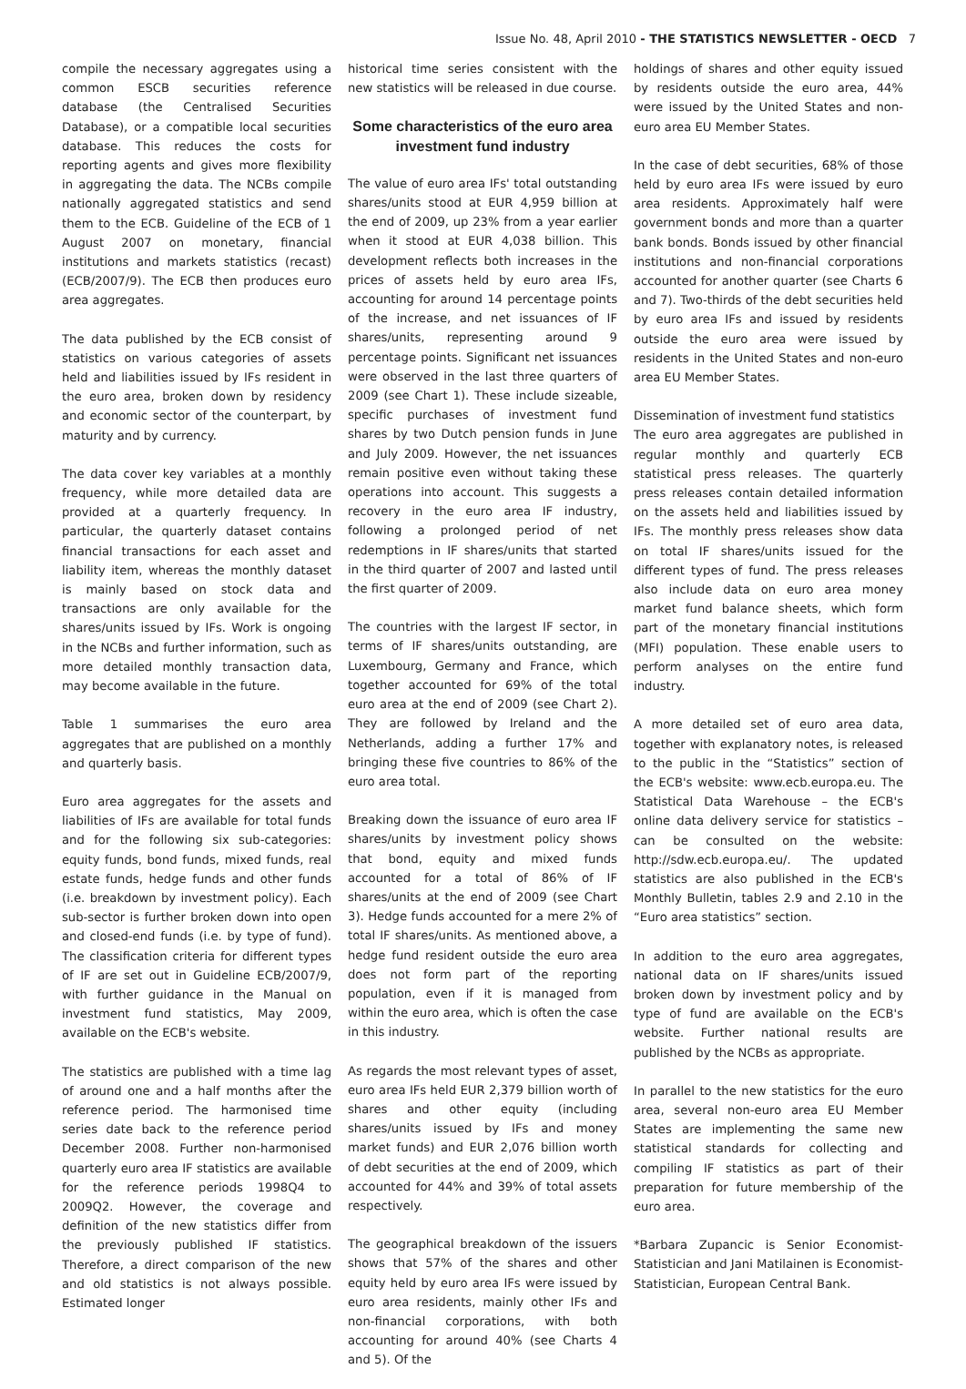Issue No. 48, April 2010 - THE STATISTICS NEWSLETTER - OECD 7
compile the necessary aggregates using a common ESCB securities reference database (the Centralised Securities Database), or a compatible local securities database. This reduces the costs for reporting agents and gives more flexibility in aggregating the data. The NCBs compile nationally aggregated statistics and send them to the ECB. Guideline of the ECB of 1 August 2007 on monetary, financial institutions and markets statistics (recast) (ECB/2007/9). The ECB then produces euro area aggregates.
The data published by the ECB consist of statistics on various categories of assets held and liabilities issued by IFs resident in the euro area, broken down by residency and economic sector of the counterpart, by maturity and by currency.
The data cover key variables at a monthly frequency, while more detailed data are provided at a quarterly frequency. In particular, the quarterly dataset contains financial transactions for each asset and liability item, whereas the monthly dataset is mainly based on stock data and transactions are only available for the shares/units issued by IFs. Work is ongoing in the NCBs and further information, such as more detailed monthly transaction data, may become available in the future.
Table 1 summarises the euro area aggregates that are published on a monthly and quarterly basis.
Euro area aggregates for the assets and liabilities of IFs are available for total funds and for the following six sub-categories: equity funds, bond funds, mixed funds, real estate funds, hedge funds and other funds (i.e. breakdown by investment policy). Each sub-sector is further broken down into open and closed-end funds (i.e. by type of fund). The classification criteria for different types of IF are set out in Guideline ECB/2007/9, with further guidance in the Manual on investment fund statistics, May 2009, available on the ECB's website.
The statistics are published with a time lag of around one and a half months after the reference period. The harmonised time series date back to the reference period December 2008. Further non-harmonised quarterly euro area IF statistics are available for the reference periods 1998Q4 to 2009Q2. However, the coverage and definition of the new statistics differ from the previously published IF statistics. Therefore, a direct comparison of the new and old statistics is not always possible. Estimated longer
historical time series consistent with the new statistics will be released in due course.
Some characteristics of the euro area investment fund industry
The value of euro area IFs' total outstanding shares/units stood at EUR 4,959 billion at the end of 2009, up 23% from a year earlier when it stood at EUR 4,038 billion. This development reflects both increases in the prices of assets held by euro area IFs, accounting for around 14 percentage points of the increase, and net issuances of IF shares/units, representing around 9 percentage points. Significant net issuances were observed in the last three quarters of 2009 (see Chart 1). These include sizeable, specific purchases of investment fund shares by two Dutch pension funds in June and July 2009. However, the net issuances remain positive even without taking these operations into account. This suggests a recovery in the euro area IF industry, following a prolonged period of net redemptions in IF shares/units that started in the third quarter of 2007 and lasted until the first quarter of 2009.
The countries with the largest IF sector, in terms of IF shares/units outstanding, are Luxembourg, Germany and France, which together accounted for 69% of the total euro area at the end of 2009 (see Chart 2). They are followed by Ireland and the Netherlands, adding a further 17% and bringing these five countries to 86% of the euro area total.
Breaking down the issuance of euro area IF shares/units by investment policy shows that bond, equity and mixed funds accounted for a total of 86% of IF shares/units at the end of 2009 (see Chart 3). Hedge funds accounted for a mere 2% of total IF shares/units. As mentioned above, a hedge fund resident outside the euro area does not form part of the reporting population, even if it is managed from within the euro area, which is often the case in this industry.
As regards the most relevant types of asset, euro area IFs held EUR 2,379 billion worth of shares and other equity (including shares/units issued by IFs and money market funds) and EUR 2,076 billion worth of debt securities at the end of 2009, which accounted for 44% and 39% of total assets respectively.
The geographical breakdown of the issuers shows that 57% of the shares and other equity held by euro area IFs were issued by euro area residents, mainly other IFs and non-financial corporations, with both accounting for around 40% (see Charts 4 and 5). Of the
holdings of shares and other equity issued by residents outside the euro area, 44% were issued by the United States and non-euro area EU Member States.
In the case of debt securities, 68% of those held by euro area IFs were issued by euro area residents. Approximately half were government bonds and more than a quarter bank bonds. Bonds issued by other financial institutions and non-financial corporations accounted for another quarter (see Charts 6 and 7). Two-thirds of the debt securities held by euro area IFs and issued by residents outside the euro area were issued by residents in the United States and non-euro area EU Member States.
Dissemination of investment fund statistics
The euro area aggregates are published in regular monthly and quarterly ECB statistical press releases. The quarterly press releases contain detailed information on the assets held and liabilities issued by IFs. The monthly press releases show data on total IF shares/units issued for the different types of fund. The press releases also include data on euro area money market fund balance sheets, which form part of the monetary financial institutions (MFI) population. These enable users to perform analyses on the entire fund industry.
A more detailed set of euro area data, together with explanatory notes, is released to the public in the “Statistics” section of the ECB's website: www.ecb.europa.eu. The Statistical Data Warehouse – the ECB's online data delivery service for statistics – can be consulted on the website: http://sdw.ecb.europa.eu/. The updated statistics are also published in the ECB's Monthly Bulletin, tables 2.9 and 2.10 in the “Euro area statistics” section.
In addition to the euro area aggregates, national data on IF shares/units issued broken down by investment policy and by type of fund are available on the ECB's website. Further national results are published by the NCBs as appropriate.
In parallel to the new statistics for the euro area, several non-euro area EU Member States are implementing the same new statistical standards for collecting and compiling IF statistics as part of their preparation for future membership of the euro area.
*Barbara Zupancic is Senior Economist-Statistician and Jani Matilainen is Economist-Statistician, European Central Bank.